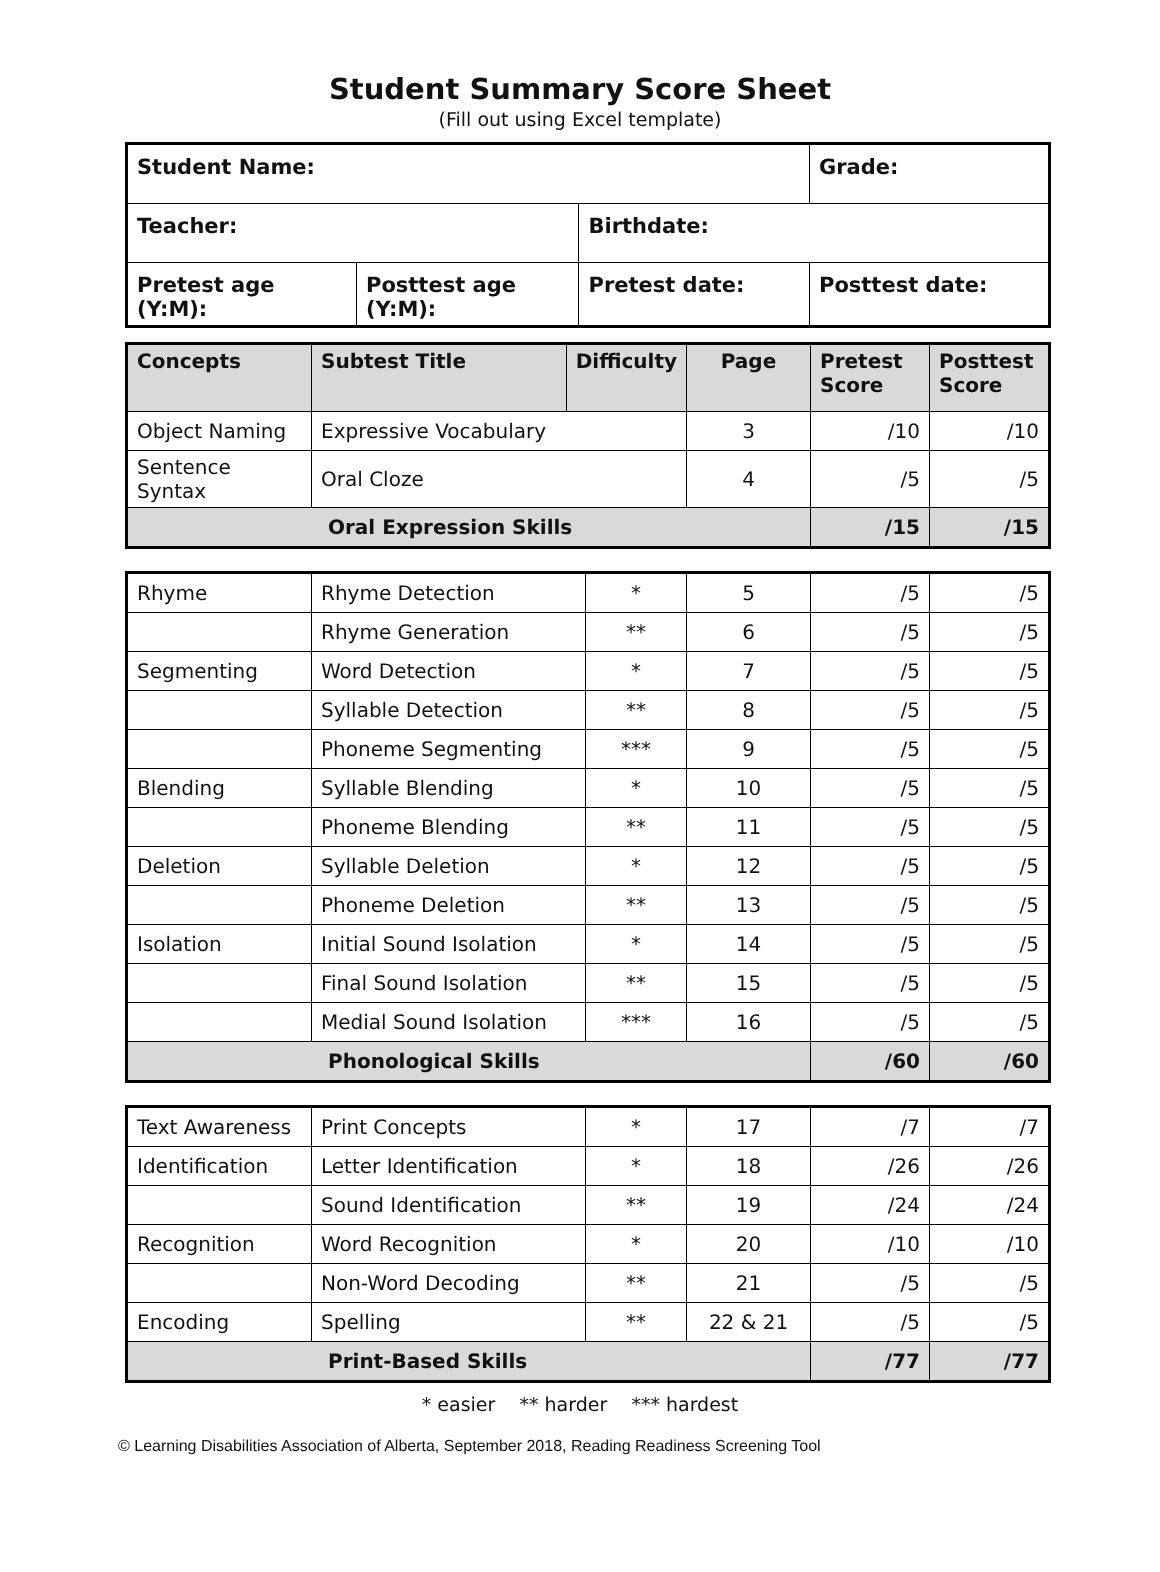Student Summary Score Sheet
(Fill out using Excel template)
| Student Name: | | | Grade: |
| Teacher: | | Birthdate: | |
| Pretest age (Y:M): | Posttest age (Y:M): | Pretest date: | Posttest date: |
| Concepts | Subtest Title | Difficulty | Page | Pretest Score | Posttest Score |
| --- | --- | --- | --- | --- | --- |
| Object Naming | Expressive Vocabulary | | 3 | /10 | /10 |
| Sentence Syntax | Oral Cloze | | 4 | /5 | /5 |
| Oral Expression Skills | | | | /15 | /15 |
| Rhyme | Rhyme Detection | * | 5 | /5 | /5 |
| | Rhyme Generation | ** | 6 | /5 | /5 |
| Segmenting | Word Detection | * | 7 | /5 | /5 |
| | Syllable Detection | ** | 8 | /5 | /5 |
| | Phoneme Segmenting | *** | 9 | /5 | /5 |
| Blending | Syllable Blending | * | 10 | /5 | /5 |
| | Phoneme Blending | ** | 11 | /5 | /5 |
| Deletion | Syllable Deletion | * | 12 | /5 | /5 |
| | Phoneme Deletion | ** | 13 | /5 | /5 |
| Isolation | Initial Sound Isolation | * | 14 | /5 | /5 |
| | Final Sound Isolation | ** | 15 | /5 | /5 |
| | Medial Sound Isolation | *** | 16 | /5 | /5 |
| Phonological Skills | | | | /60 | /60 |
| Text Awareness | Print Concepts | * | 17 | /7 | /7 |
| Identification | Letter Identification | * | 18 | /26 | /26 |
| | Sound Identification | ** | 19 | /24 | /24 |
| Recognition | Word Recognition | * | 20 | /10 | /10 |
| | Non-Word Decoding | ** | 21 | /5 | /5 |
| Encoding | Spelling | ** | 22 & 21 | /5 | /5 |
| Print-Based Skills | | | | /77 | /77 |
* easier ** harder *** hardest
© Learning Disabilities Association of Alberta, September 2018, Reading Readiness Screening Tool